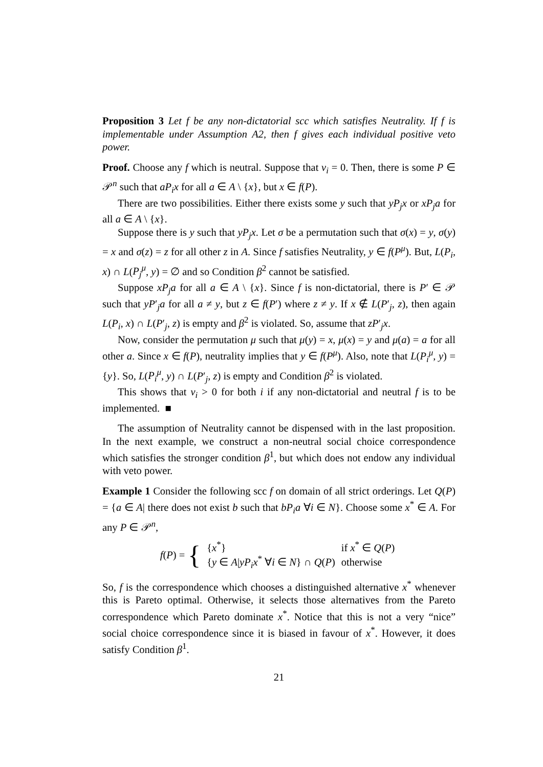Proposition 3 Let f be any non-dictatorial scc which satisfies Neutrality. If f is implementable under Assumption A2, then f gives each individual positive veto power.
Proof. Choose any f which is neutral. Suppose that v<sub>i</sub> = 0. Then, there is some P ∈ 𝒫<sup>n</sup> such that aP<sub>i</sub>x for all a ∈ A \ {x}, but x ∈ f(P).
There are two possibilities. Either there exists some y such that yP<sub>j</sub>x or xP<sub>j</sub>a for all a ∈ A \ {x}.
Suppose there is y such that yP<sub>j</sub>x. Let σ be a permutation such that σ(x) = y, σ(y) = x and σ(z) = z for all other z in A. Since f satisfies Neutrality, y ∈ f(P<sup>μ</sup>). But, L(P<sub>i</sub>, x) ∩ L(P<sub>j</sub><sup>μ</sup>, y) = ∅ and so Condition β<sup>2</sup> cannot be satisfied.
Suppose xP<sub>j</sub>a for all a ∈ A \ {x}. Since f is non-dictatorial, there is P′ ∈ 𝒫 such that yP′<sub>j</sub>a for all a ≠ y, but z ∈ f(P′) where z ≠ y. If x ∉ L(P′<sub>j</sub>, z), then again L(P<sub>i</sub>, x) ∩ L(P′<sub>j</sub>, z) is empty and β<sup>2</sup> is violated. So, assume that zP′<sub>j</sub>x.
Now, consider the permutation μ such that μ(y) = x, μ(x) = y and μ(a) = a for all other a. Since x ∈ f(P), neutrality implies that y ∈ f(P<sup>μ</sup>). Also, note that L(P<sub>i</sub><sup>μ</sup>, y) = {y}. So, L(P<sub>i</sub><sup>μ</sup>, y) ∩ L(P′<sub>j</sub>, z) is empty and Condition β<sup>2</sup> is violated.
This shows that v<sub>i</sub> > 0 for both i if any non-dictatorial and neutral f is to be implemented. ■
The assumption of Neutrality cannot be dispensed with in the last proposition. In the next example, we construct a non-neutral social choice correspondence which satisfies the stronger condition β<sup>1</sup>, but which does not endow any individual with veto power.
Example 1 Consider the following scc f on domain of all strict orderings. Let Q(P) = {a ∈ A| there does not exist b such that bP<sub>i</sub>a ∀i ∈ N}. Choose some x<sup>*</sup> ∈ A. For any P ∈ 𝒫<sup>n</sup>,
f(P) = {
| { x<sup>*</sup>} | if x<sup>*</sup> ∈ Q ( P ) |
| { y ∈ A / yP<sub>i</sub>x<sup>*</sup> ∀ i ∈ N } ∩ Q ( P ) | otherwise |
So, f is the correspondence which chooses a distinguished alternative x<sup>*</sup> whenever this is Pareto optimal. Otherwise, it selects those alternatives from the Pareto correspondence which Pareto dominate x<sup>*</sup>. Notice that this is not a very “nice” social choice correspondence since it is biased in favour of x<sup>*</sup>. However, it does satisfy Condition β<sup>1</sup>.
21